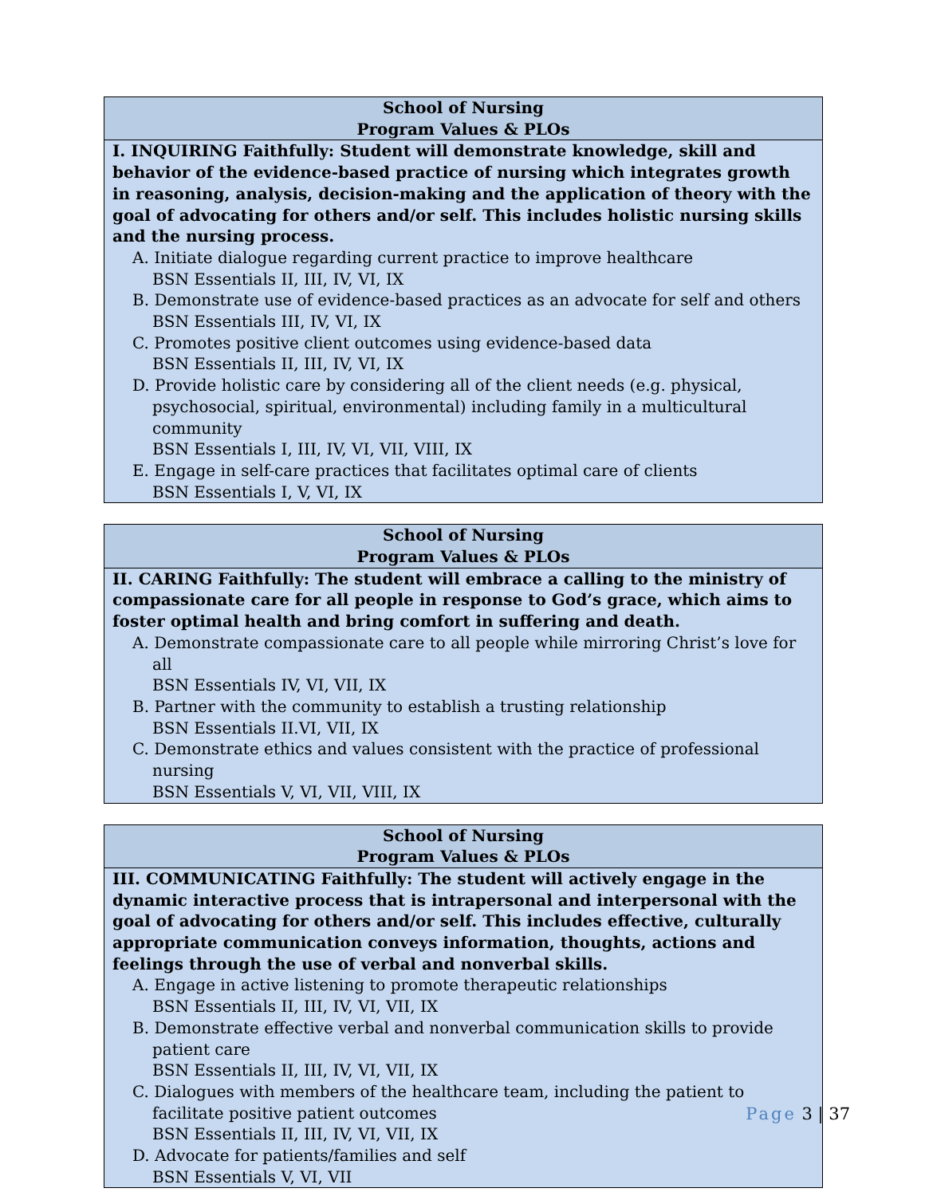| School of Nursing Program Values & PLOs |
| --- |
| I. INQUIRING Faithfully: Student will demonstrate knowledge, skill and behavior of the evidence-based practice of nursing which integrates growth in reasoning, analysis, decision-making and the application of theory with the goal of advocating for others and/or self. This includes holistic nursing skills and the nursing process. A. Initiate dialogue regarding current practice to improve healthcare BSN Essentials II, III, IV, VI, IX B. Demonstrate use of evidence-based practices as an advocate for self and others BSN Essentials III, IV, VI, IX C. Promotes positive client outcomes using evidence-based data BSN Essentials II, III, IV, VI, IX D. Provide holistic care by considering all of the client needs (e.g. physical, psychosocial, spiritual, environmental) including family in a multicultural community BSN Essentials I, III, IV, VI, VII, VIII, IX E. Engage in self-care practices that facilitates optimal care of clients BSN Essentials I, V, VI, IX |
| School of Nursing Program Values & PLOs |
| --- |
| II. CARING Faithfully: The student will embrace a calling to the ministry of compassionate care for all people in response to God’s grace, which aims to foster optimal health and bring comfort in suffering and death. A. Demonstrate compassionate care to all people while mirroring Christ’s love for all BSN Essentials IV, VI, VII, IX B. Partner with the community to establish a trusting relationship BSN Essentials II.VI, VII, IX C. Demonstrate ethics and values consistent with the practice of professional nursing BSN Essentials V, VI, VII, VIII, IX |
| School of Nursing Program Values & PLOs |
| --- |
| III. COMMUNICATING Faithfully: The student will actively engage in the dynamic interactive process that is intrapersonal and interpersonal with the goal of advocating for others and/or self. This includes effective, culturally appropriate communication conveys information, thoughts, actions and feelings through the use of verbal and nonverbal skills. A. Engage in active listening to promote therapeutic relationships BSN Essentials II, III, IV, VI, VII, IX B. Demonstrate effective verbal and nonverbal communication skills to provide patient care BSN Essentials II, III, IV, VI, VII, IX C. Dialogues with members of the healthcare team, including the patient to facilitate positive patient outcomes BSN Essentials II, III, IV, VI, VII, IX D. Advocate for patients/families and self BSN Essentials V, VI, VII |
Page 3 | 37